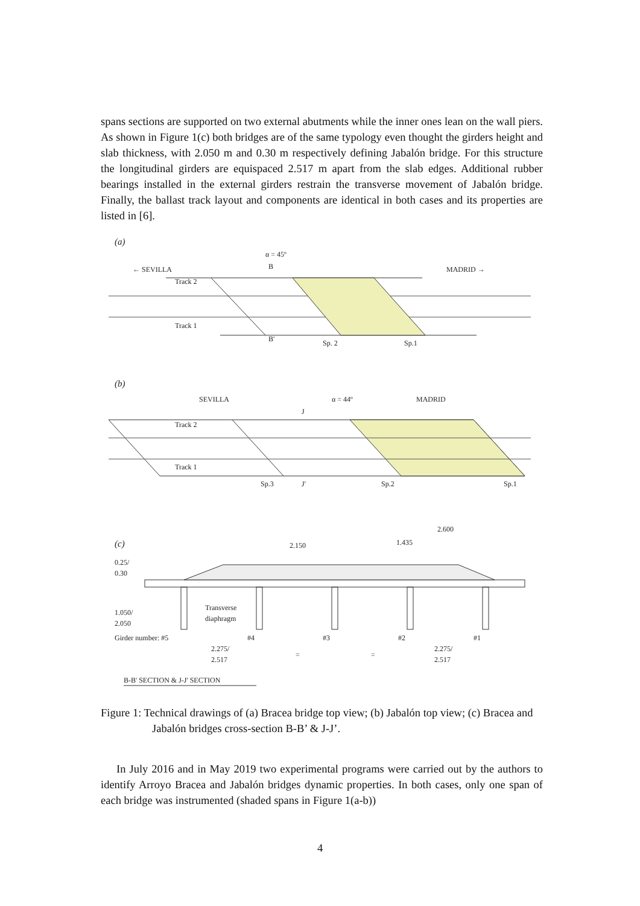spans sections are supported on two external abutments while the inner ones lean on the wall piers. As shown in Figure 1(c) both bridges are of the same typology even thought the girders height and slab thickness, with 2.050 m and 0.30 m respectively defining Jabalón bridge. For this structure the longitudinal girders are equispaced 2.517 m apart from the slab edges. Additional rubber bearings installed in the external girders restrain the transverse movement of Jabalón bridge. Finally, the ballast track layout and components are identical in both cases and its properties are listed in [6].
(a)
← SEVILLA
MADRID →
α = 45º
B
B'
Track 2
Track 1
Sp. 2
Sp.1
(b)
SEVILLA
MADRID
α = 44º
J
J'
Track 2
Track 1
Sp.3
Sp.2
Sp.1
(c)
2.600
1.435
2.150
0.25/
0.30
1.050/
2.050
Transverse
diaphragm
Girder number: #5
#4
#3
#2
#1
2.275/
2.517
=
=
2.275/
2.517
B-B' SECTION & J-J' SECTION
Figure 1: Technical drawings of (a) Bracea bridge top view; (b) Jabalón top view; (c) Bracea and Jabalón bridges cross-section B-B’ & J-J’.
In July 2016 and in May 2019 two experimental programs were carried out by the authors to identify Arroyo Bracea and Jabalón bridges dynamic properties. In both cases, only one span of each bridge was instrumented (shaded spans in Figure 1(a-b))
4